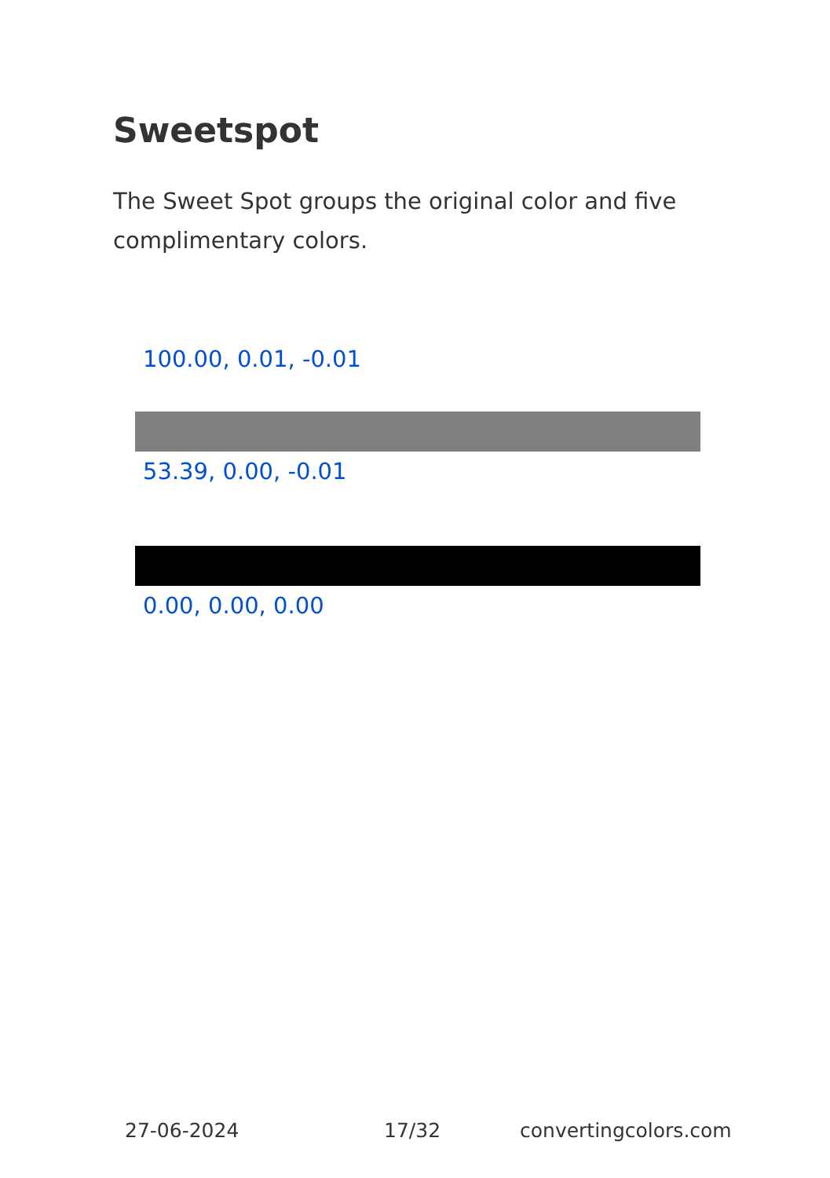Sweetspot
The Sweet Spot groups the original color and five complimentary colors.
100.00, 0.01, -0.01
53.39, 0.00, -0.01
0.00, 0.00, 0.00
27-06-2024 17/32 convertingcolors.com